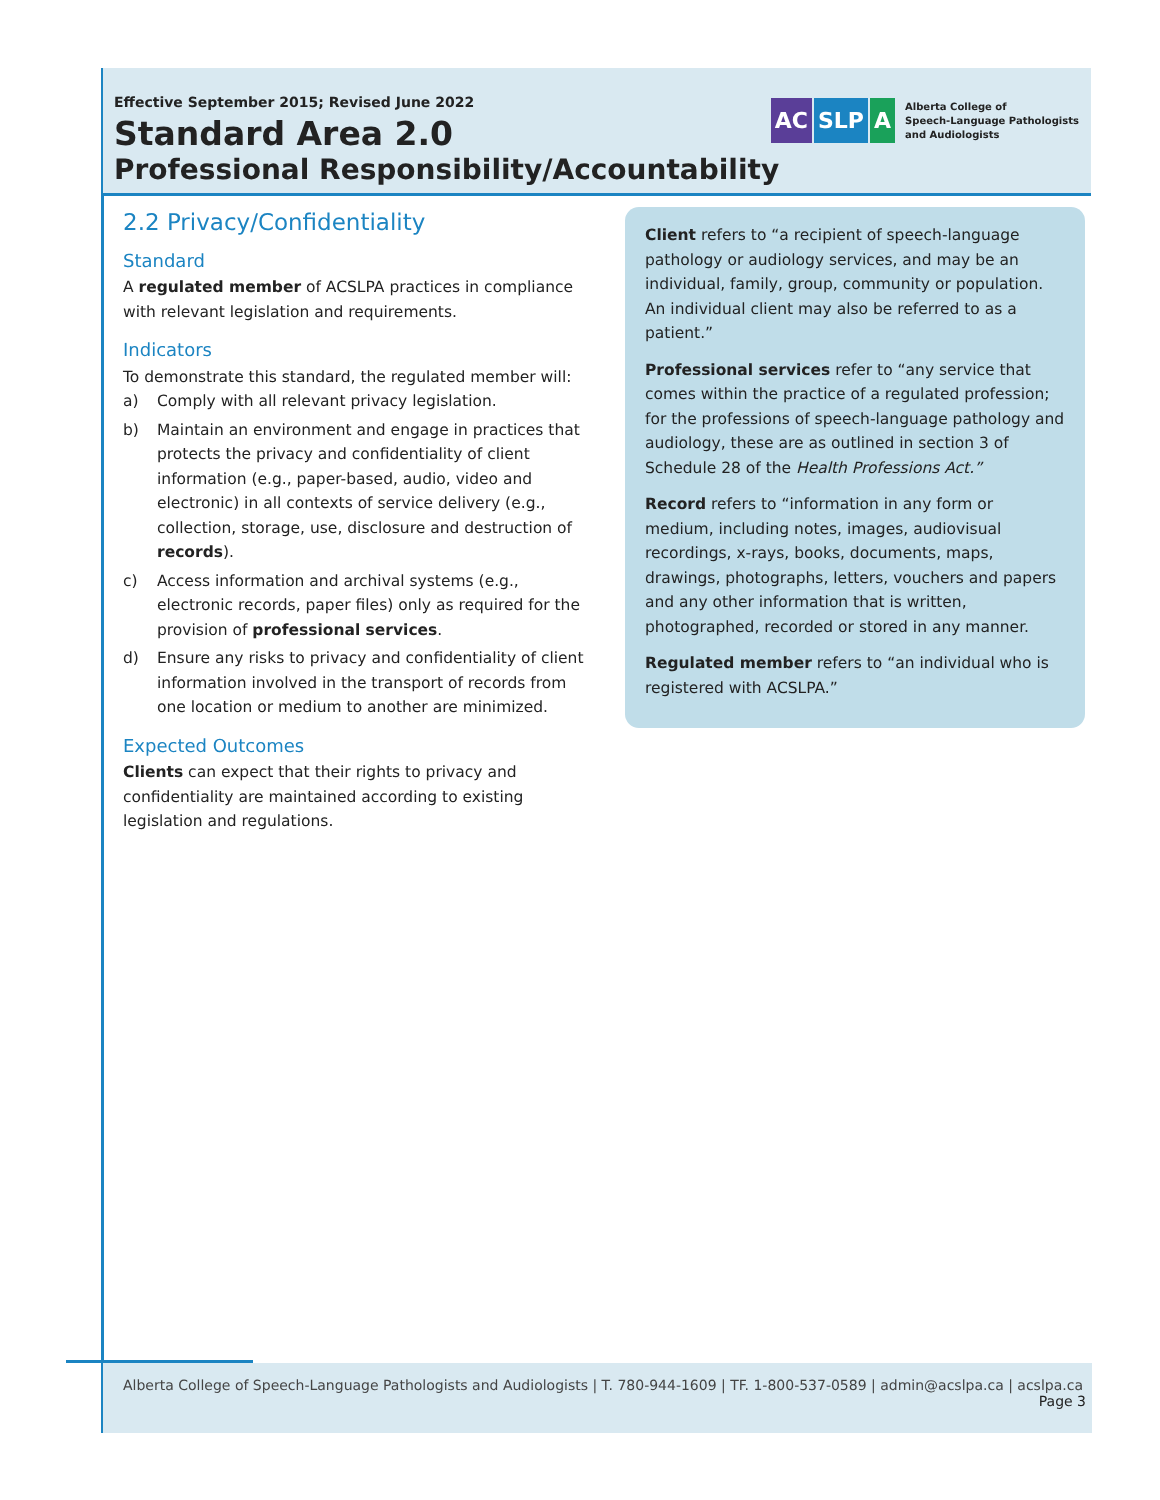Effective September 2015; Revised June 2022
Standard Area 2.0
Professional Responsibility/Accountability
AC SLP A
Alberta College of
Speech-Language Pathologists
and Audiologists
2.2 Privacy/Confidentiality
Standard
A regulated member of ACSLPA practices in compliance with relevant legislation and requirements.
Indicators
To demonstrate this standard, the regulated member will:
a) Comply with all relevant privacy legislation.
b) Maintain an environment and engage in practices that protects the privacy and confidentiality of client information (e.g., paper-based, audio, video and electronic) in all contexts of service delivery (e.g., collection, storage, use, disclosure and destruction of records).
c) Access information and archival systems (e.g., electronic records, paper files) only as required for the provision of professional services.
d) Ensure any risks to privacy and confidentiality of client information involved in the transport of records from one location or medium to another are minimized.
Expected Outcomes
Clients can expect that their rights to privacy and confidentiality are maintained according to existing legislation and regulations.
Client refers to “a recipient of speech-language pathology or audiology services, and may be an individual, family, group, community or population. An individual client may also be referred to as a patient.”
Professional services refer to “any service that comes within the practice of a regulated profession; for the professions of speech-language pathology and audiology, these are as outlined in section 3 of Schedule 28 of the Health Professions Act.”
Record refers to “information in any form or medium, including notes, images, audiovisual recordings, x-rays, books, documents, maps, drawings, photographs, letters, vouchers and papers and any other information that is written, photographed, recorded or stored in any manner.
Regulated member refers to “an individual who is registered with ACSLPA.”
Alberta College of Speech-Language Pathologists and Audiologists | T. 780-944-1609 | TF. 1-800-537-0589 | admin@acslpa.ca | acslpa.ca
Page 3